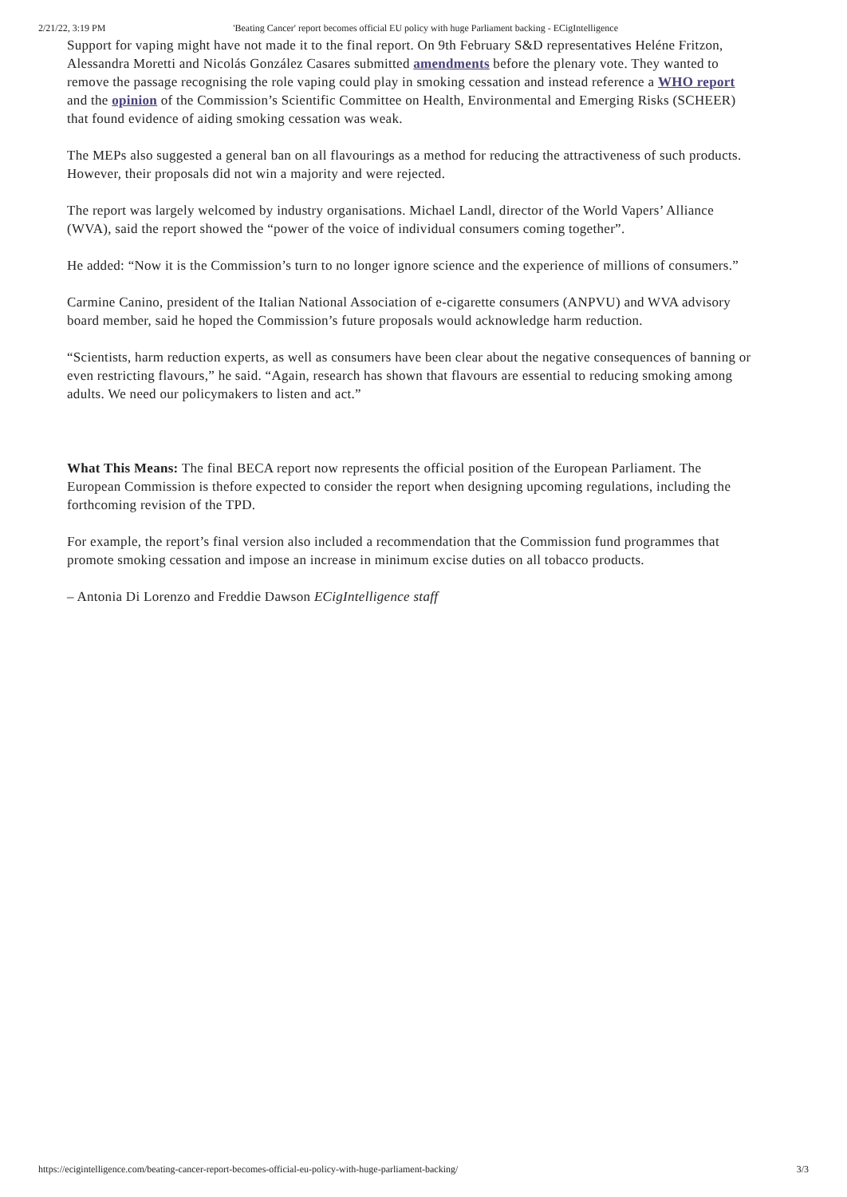2/21/22, 3:19 PM 'Beating Cancer' report becomes official EU policy with huge Parliament backing - ECigIntelligence
Support for vaping might have not made it to the final report. On 9th February S&D representatives Heléne Fritzon, Alessandra Moretti and Nicolás González Casares submitted amendments before the plenary vote. They wanted to remove the passage recognising the role vaping could play in smoking cessation and instead reference a WHO report and the opinion of the Commission’s Scientific Committee on Health, Environmental and Emerging Risks (SCHEER) that found evidence of aiding smoking cessation was weak.
The MEPs also suggested a general ban on all flavourings as a method for reducing the attractiveness of such products. However, their proposals did not win a majority and were rejected.
The report was largely welcomed by industry organisations. Michael Landl, director of the World Vapers’ Alliance (WVA), said the report showed the “power of the voice of individual consumers coming together”.
He added: “Now it is the Commission’s turn to no longer ignore science and the experience of millions of consumers.”
Carmine Canino, president of the Italian National Association of e-cigarette consumers (ANPVU) and WVA advisory board member, said he hoped the Commission’s future proposals would acknowledge harm reduction.
“Scientists, harm reduction experts, as well as consumers have been clear about the negative consequences of banning or even restricting flavours,” he said. “Again, research has shown that flavours are essential to reducing smoking among adults. We need our policymakers to listen and act.”
What This Means: The final BECA report now represents the official position of the European Parliament. The European Commission is thefore expected to consider the report when designing upcoming regulations, including the forthcoming revision of the TPD.
For example, the report’s final version also included a recommendation that the Commission fund programmes that promote smoking cessation and impose an increase in minimum excise duties on all tobacco products.
– Antonia Di Lorenzo and Freddie Dawson ECigIntelligence staff
https://ecigintelligence.com/beating-cancer-report-becomes-official-eu-policy-with-huge-parliament-backing/ 3/3